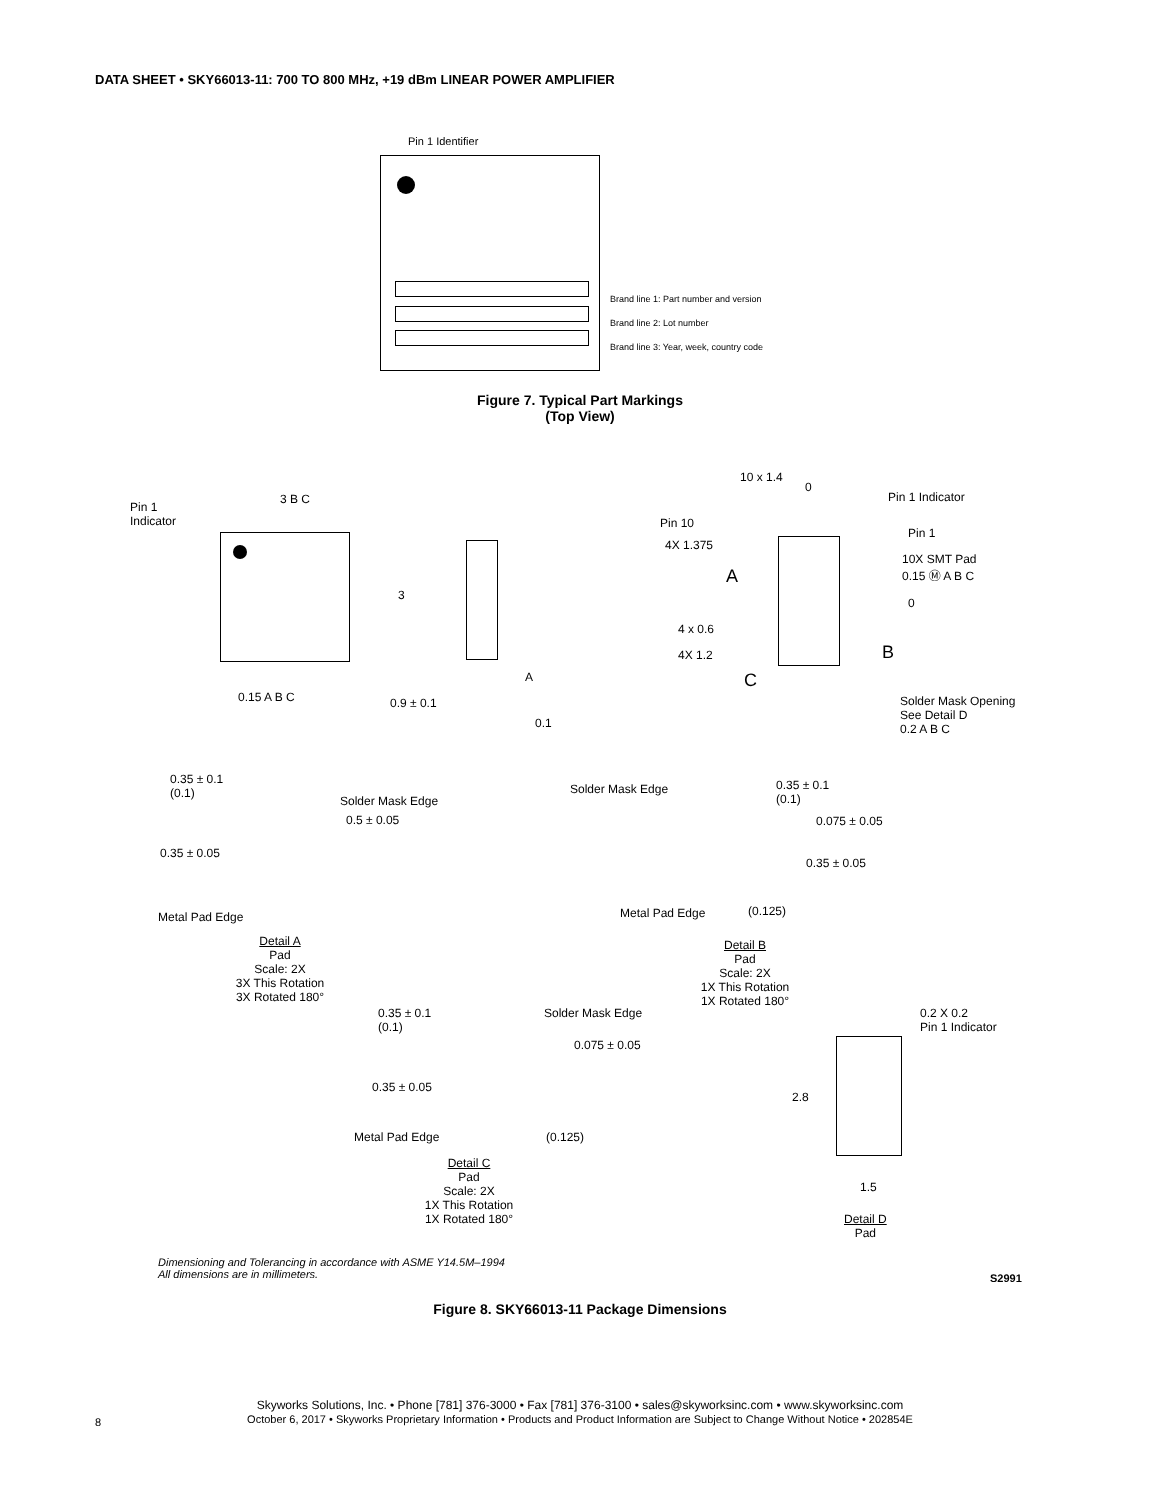DATA SHEET • SKY66013-11: 700 TO 800 MHz, +19 dBm LINEAR POWER AMPLIFIER
Pin 1 Identifier
Brand line 1: Part number and version
Brand line 2: Lot number
Brand line 3: Year, week, country code
Figure 7. Typical Part Markings
(Top View)
Pin 1
Indicator
3 B C
3
0.15 A B C 0.9 ± 0.1
A
0.1
Pin 10
4X 1.375
10 x 1.4
0
Pin 1 Indicator
Pin 1
10X SMT Pad
0.15 Ⓜ A B C
0
A
4 x 0.6
4X 1.2 B
C
Solder Mask Opening
See Detail D
0.2 A B C
0.35 ± 0.1
(0.1)
Solder Mask Edge
0.5 ± 0.05
0.35 ± 0.05
Metal Pad Edge
Detail A
Pad
Scale: 2X
3X This Rotation
3X Rotated 180°
Solder Mask Edge
0.35 ± 0.1
(0.1)
0.075 ± 0.05
0.35 ± 0.05
Metal Pad Edge (0.125)
Detail B
Pad
Scale: 2X
1X This Rotation
1X Rotated 180°
0.35 ± 0.1
(0.1)
Solder Mask Edge
0.075 ± 0.05
0.35 ± 0.05
Metal Pad Edge (0.125)
Detail C
Pad
Scale: 2X
1X This Rotation
1X Rotated 180°
0.2 X 0.2
Pin 1 Indicator
2.8
1.5
Detail D
Pad
Dimensioning and Tolerancing in accordance with ASME Y14.5M–1994
All dimensions are in millimeters.
S2991
Figure 8. SKY66013-11 Package Dimensions
Skyworks Solutions, Inc. • Phone [781] 376-3000 • Fax [781] 376-3100 • sales@skyworksinc.com • www.skyworksinc.com
October 6, 2017 • Skyworks Proprietary Information • Products and Product Information are Subject to Change Without Notice • 202854E
8